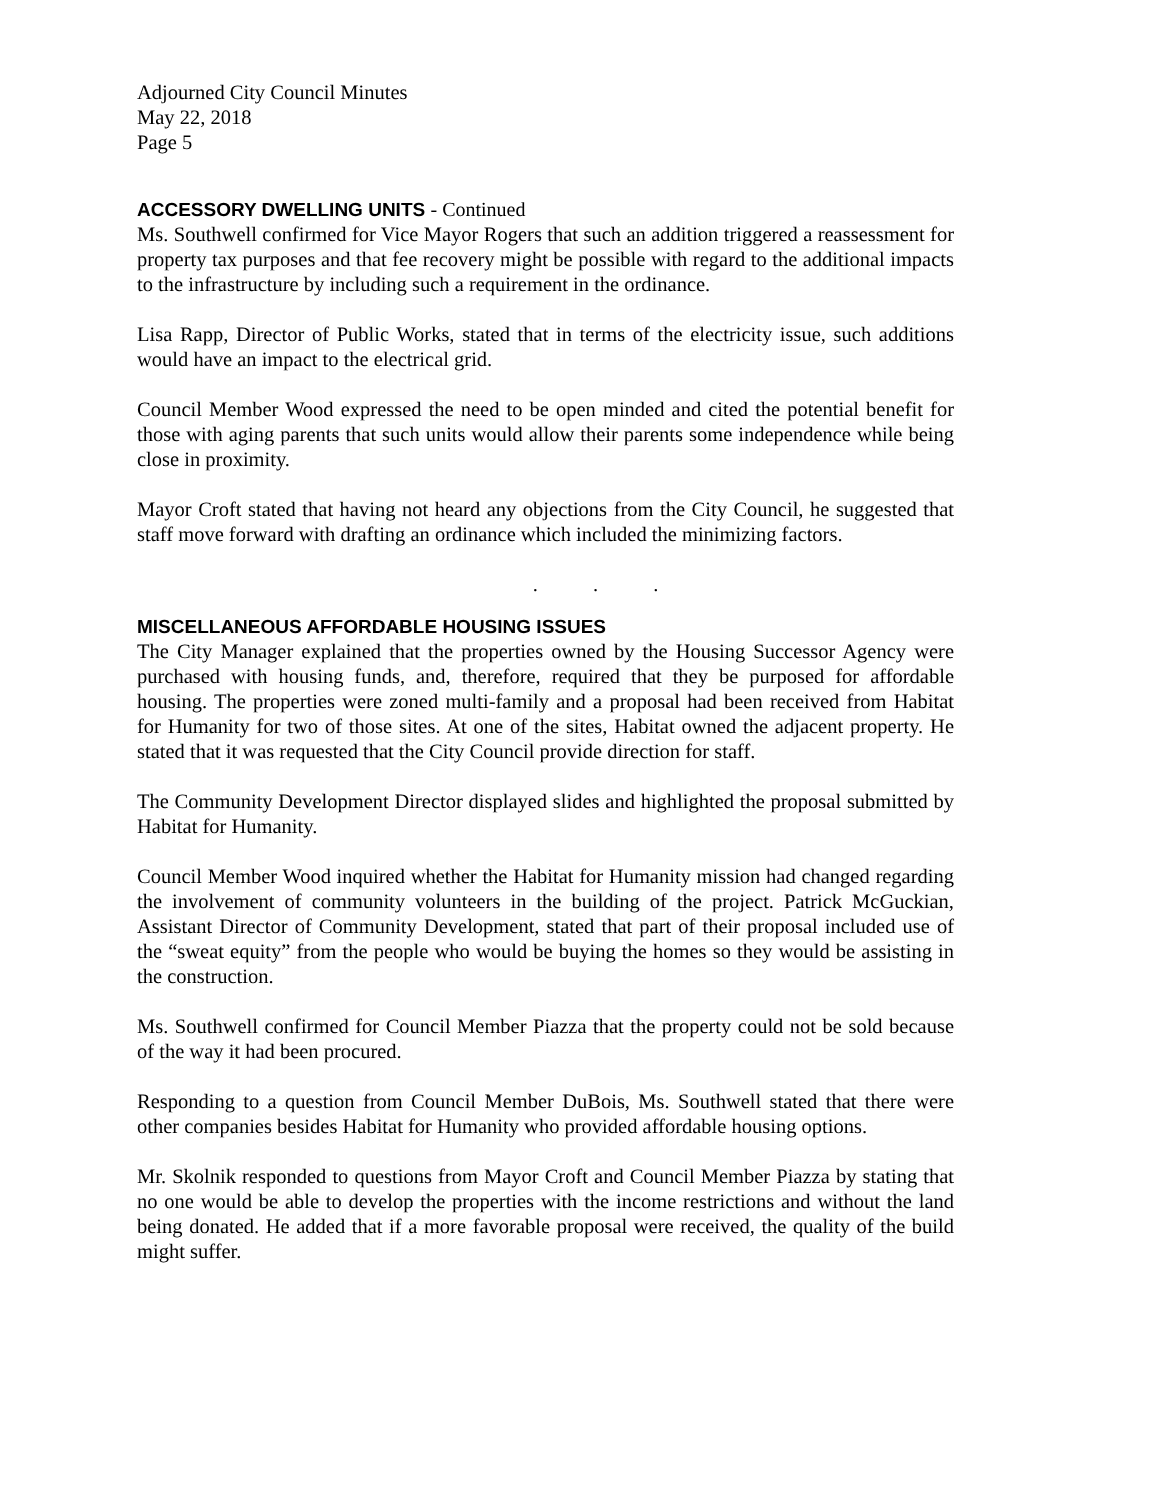Adjourned City Council Minutes
May 22, 2018
Page 5
ACCESSORY DWELLING UNITS - Continued
Ms. Southwell confirmed for Vice Mayor Rogers that such an addition triggered a reassessment for property tax purposes and that fee recovery might be possible with regard to the additional impacts to the infrastructure by including such a requirement in the ordinance.
Lisa Rapp, Director of Public Works, stated that in terms of the electricity issue, such additions would have an impact to the electrical grid.
Council Member Wood expressed the need to be open minded and cited the potential benefit for those with aging parents that such units would allow their parents some independence while being close in proximity.
Mayor Croft stated that having not heard any objections from the City Council, he suggested that staff move forward with drafting an ordinance which included the minimizing factors.
. . .
MISCELLANEOUS AFFORDABLE HOUSING ISSUES
The City Manager explained that the properties owned by the Housing Successor Agency were purchased with housing funds, and, therefore, required that they be purposed for affordable housing. The properties were zoned multi-family and a proposal had been received from Habitat for Humanity for two of those sites. At one of the sites, Habitat owned the adjacent property. He stated that it was requested that the City Council provide direction for staff.
The Community Development Director displayed slides and highlighted the proposal submitted by Habitat for Humanity.
Council Member Wood inquired whether the Habitat for Humanity mission had changed regarding the involvement of community volunteers in the building of the project. Patrick McGuckian, Assistant Director of Community Development, stated that part of their proposal included use of the “sweat equity” from the people who would be buying the homes so they would be assisting in the construction.
Ms. Southwell confirmed for Council Member Piazza that the property could not be sold because of the way it had been procured.
Responding to a question from Council Member DuBois, Ms. Southwell stated that there were other companies besides Habitat for Humanity who provided affordable housing options.
Mr. Skolnik responded to questions from Mayor Croft and Council Member Piazza by stating that no one would be able to develop the properties with the income restrictions and without the land being donated. He added that if a more favorable proposal were received, the quality of the build might suffer.